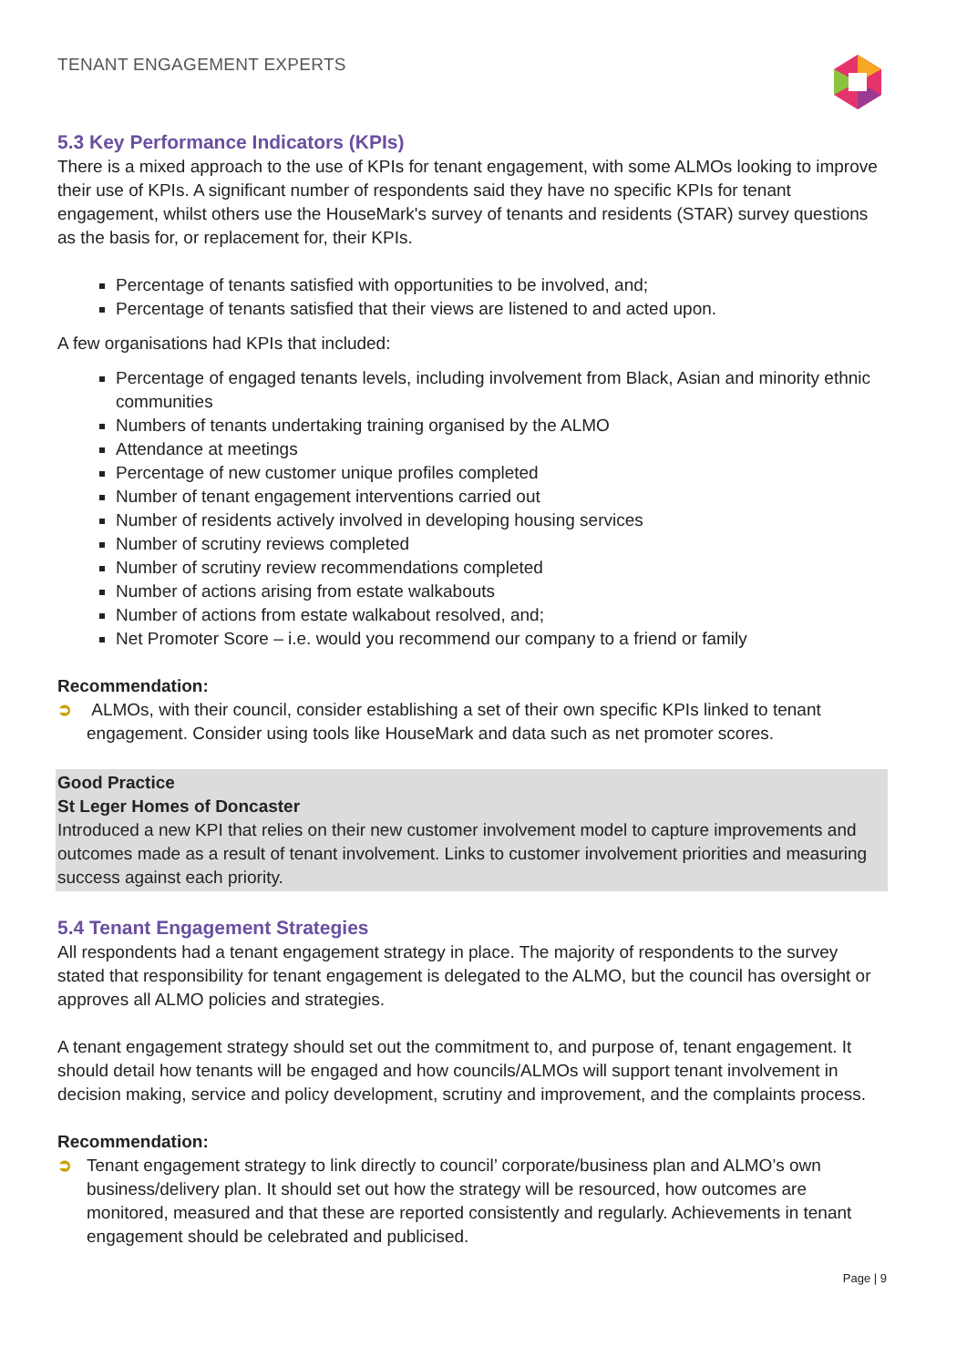TENANT ENGAGEMENT EXPERTS
5.3 Key Performance Indicators (KPIs)
There is a mixed approach to the use of KPIs for tenant engagement, with some ALMOs looking to improve their use of KPIs. A significant number of respondents said they have no specific KPIs for tenant engagement, whilst others use the HouseMark's survey of tenants and residents (STAR) survey questions as the basis for, or replacement for, their KPIs.
Percentage of tenants satisfied with opportunities to be involved, and;
Percentage of tenants satisfied that their views are listened to and acted upon.
A few organisations had KPIs that included:
Percentage of engaged tenants levels, including involvement from Black, Asian and minority ethnic communities
Numbers of tenants undertaking training organised by the ALMO
Attendance at meetings
Percentage of new customer unique profiles completed
Number of tenant engagement interventions carried out
Number of residents actively involved in developing housing services
Number of scrutiny reviews completed
Number of scrutiny review recommendations completed
Number of actions arising from estate walkabouts
Number of actions from estate walkabout resolved, and;
Net Promoter Score – i.e. would you recommend our company to a friend or family
Recommendation:
➲ ALMOs, with their council, consider establishing a set of their own specific KPIs linked to tenant engagement. Consider using tools like HouseMark and data such as net promoter scores.
Good Practice
St Leger Homes of Doncaster
Introduced a new KPI that relies on their new customer involvement model to capture improvements and outcomes made as a result of tenant involvement. Links to customer involvement priorities and measuring success against each priority.
5.4 Tenant Engagement Strategies
All respondents had a tenant engagement strategy in place. The majority of respondents to the survey stated that responsibility for tenant engagement is delegated to the ALMO, but the council has oversight or approves all ALMO policies and strategies.
A tenant engagement strategy should set out the commitment to, and purpose of, tenant engagement. It should detail how tenants will be engaged and how councils/ALMOs will support tenant involvement in decision making, service and policy development, scrutiny and improvement, and the complaints process.
Recommendation:
➲ Tenant engagement strategy to link directly to council’ corporate/business plan and ALMO’s own business/delivery plan. It should set out how the strategy will be resourced, how outcomes are monitored, measured and that these are reported consistently and regularly. Achievements in tenant engagement should be celebrated and publicised.
Page | 9